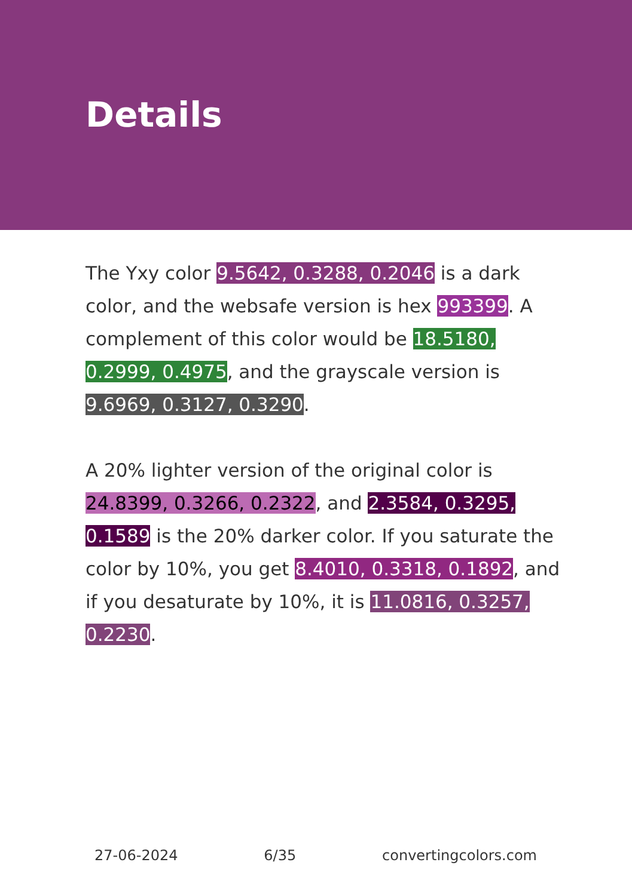Details
The Yxy color 9.5642, 0.3288, 0.2046 is a dark color, and the websafe version is hex 993399. A complement of this color would be 18.5180, 0.2999, 0.4975, and the grayscale version is 9.6969, 0.3127, 0.3290.
A 20% lighter version of the original color is 24.8399, 0.3266, 0.2322, and 2.3584, 0.3295, 0.1589 is the 20% darker color. If you saturate the color by 10%, you get 8.4010, 0.3318, 0.1892, and if you desaturate by 10%, it is 11.0816, 0.3257, 0.2230.
27-06-2024 6/35 convertingcolors.com